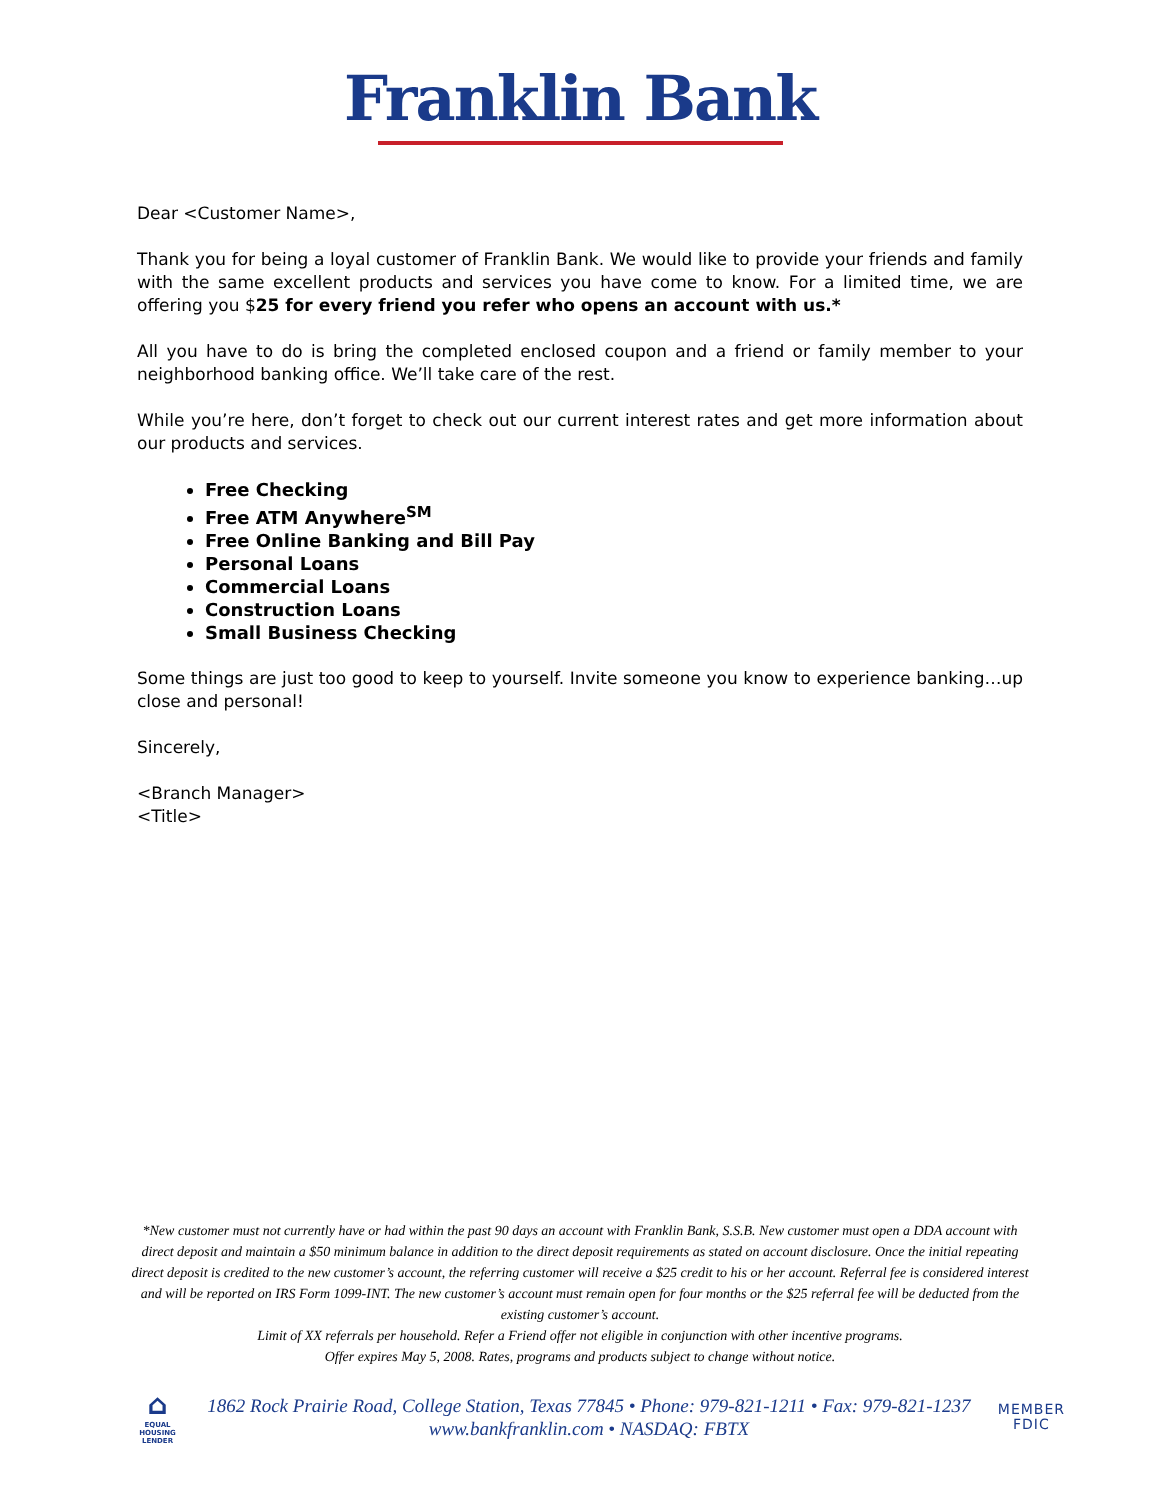Franklin Bank
Dear <Customer Name>,
Thank you for being a loyal customer of Franklin Bank. We would like to provide your friends and family with the same excellent products and services you have come to know. For a limited time, we are offering you $25 for every friend you refer who opens an account with us.*
All you have to do is bring the completed enclosed coupon and a friend or family member to your neighborhood banking office. We’ll take care of the rest.
While you’re here, don’t forget to check out our current interest rates and get more information about our products and services.
Free Checking
Free ATM Anywhere<sup>SM</sup>
Free Online Banking and Bill Pay
Personal Loans
Commercial Loans
Construction Loans
Small Business Checking
Some things are just too good to keep to yourself. Invite someone you know to experience banking…up close and personal!
Sincerely,
<Branch Manager>
<Title>
*New customer must not currently have or had within the past 90 days an account with Franklin Bank, S.S.B. New customer must open a DDA account with direct deposit and maintain a $50 minimum balance in addition to the direct deposit requirements as stated on account disclosure. Once the initial repeating direct deposit is credited to the new customer’s account, the referring customer will receive a $25 credit to his or her account. Referral fee is considered interest and will be reported on IRS Form 1099-INT. The new customer’s account must remain open for four months or the $25 referral fee will be deducted from the existing customer’s account.
Limit of XX referrals per household. Refer a Friend offer not eligible in conjunction with other incentive programs.
Offer expires May 5, 2008. Rates, programs and products subject to change without notice.
⌂
EQUAL HOUSING LENDER
1862 Rock Prairie Road, College Station, Texas 77845 • Phone: 979-821-1211 • Fax: 979-821-1237
www.bankfranklin.com • NASDAQ: FBTX
MEMBER
FDIC